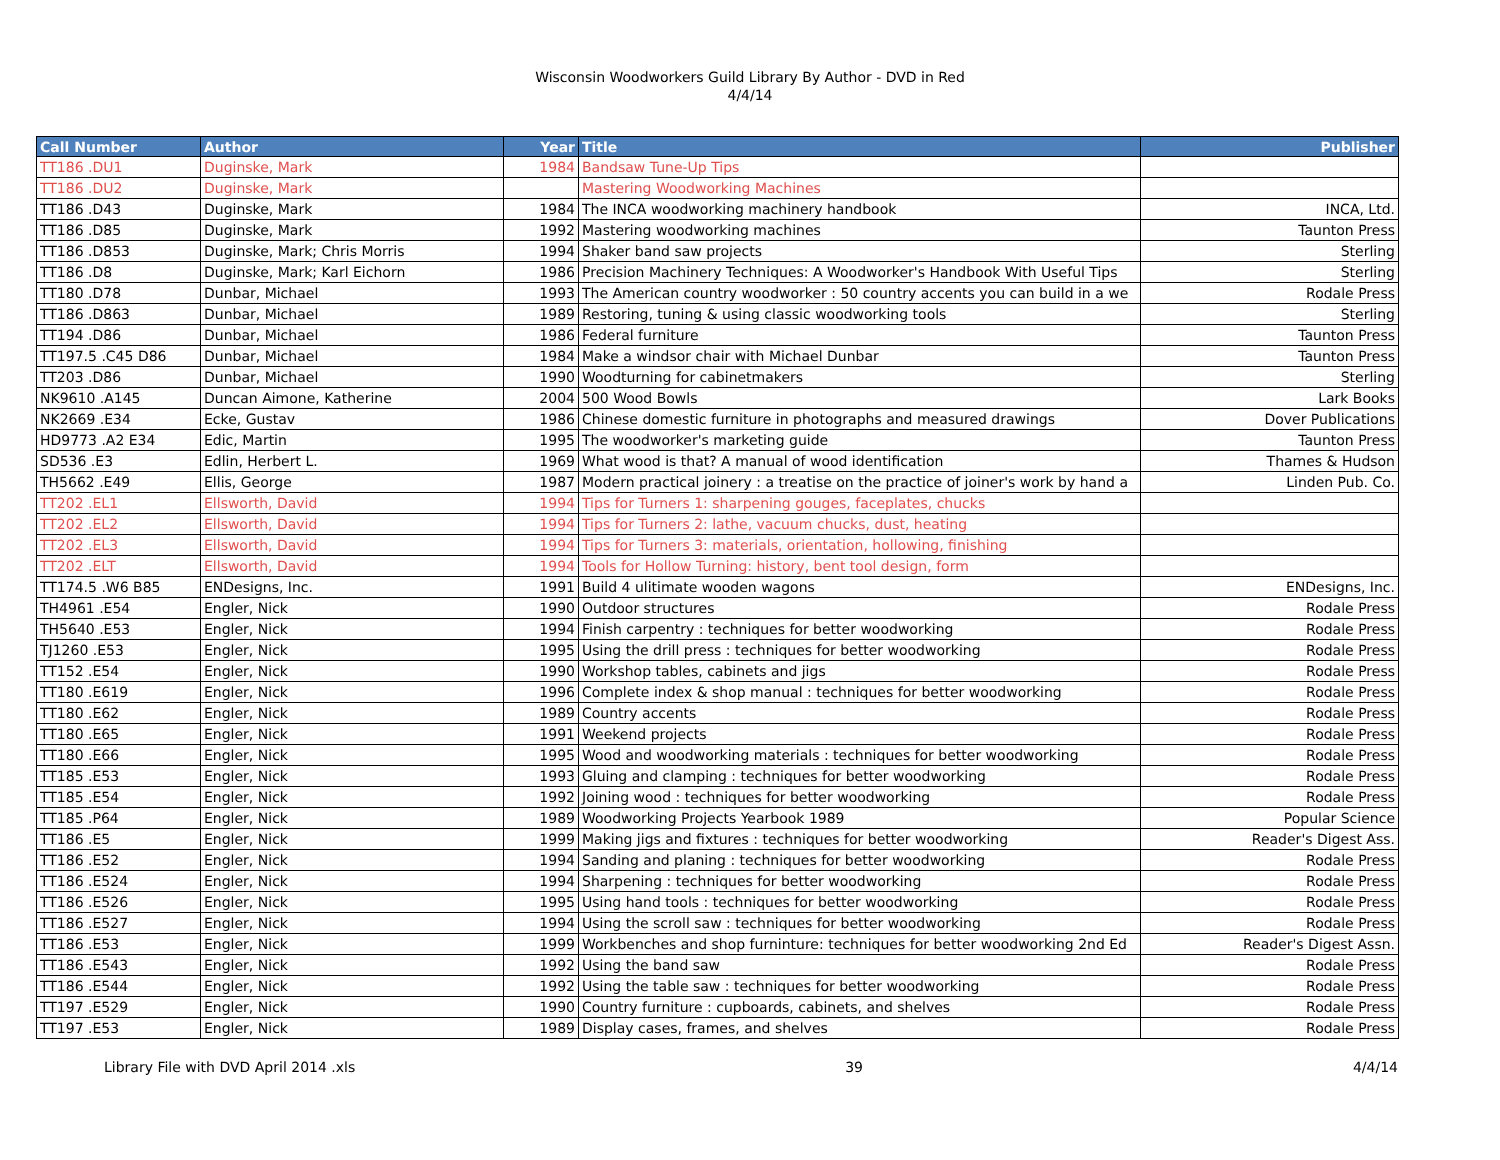Wisconsin Woodworkers Guild Library By Author - DVD in Red
4/4/14
| Call Number | Author | Year | Title | Publisher |
| --- | --- | --- | --- | --- |
| TT186 .DU1 | Duginske, Mark | 1984 | Bandsaw Tune-Up Tips | |
| TT186 .DU2 | Duginske, Mark | | Mastering Woodworking Machines | |
| TT186 .D43 | Duginske, Mark | 1984 | The INCA woodworking machinery handbook | INCA, Ltd. |
| TT186 .D85 | Duginske, Mark | 1992 | Mastering woodworking machines | Taunton Press |
| TT186 .D853 | Duginske, Mark; Chris Morris | 1994 | Shaker band saw projects | Sterling |
| TT186 .D8 | Duginske, Mark; Karl Eichorn | 1986 | Precision Machinery Techniques: A Woodworker's Handbook With Useful Tips | Sterling |
| TT180 .D78 | Dunbar, Michael | 1993 | The American country woodworker : 50 country accents you can build in a we | Rodale Press |
| TT186 .D863 | Dunbar, Michael | 1989 | Restoring, tuning & using classic woodworking tools | Sterling |
| TT194 .D86 | Dunbar, Michael | 1986 | Federal furniture | Taunton Press |
| TT197.5 .C45 D86 | Dunbar, Michael | 1984 | Make a windsor chair with Michael Dunbar | Taunton Press |
| TT203 .D86 | Dunbar, Michael | 1990 | Woodturning for cabinetmakers | Sterling |
| NK9610 .A145 | Duncan Aimone, Katherine | 2004 | 500 Wood Bowls | Lark Books |
| NK2669 .E34 | Ecke, Gustav | 1986 | Chinese domestic furniture in photographs and measured drawings | Dover Publications |
| HD9773 .A2 E34 | Edic, Martin | 1995 | The woodworker's marketing guide | Taunton Press |
| SD536 .E3 | Edlin, Herbert L. | 1969 | What wood is that? A manual of wood identification | Thames & Hudson |
| TH5662 .E49 | Ellis, George | 1987 | Modern practical joinery : a treatise on the practice of joiner's work by hand a | Linden Pub. Co. |
| TT202 .EL1 | Ellsworth, David | 1994 | Tips for Turners 1: sharpening gouges, faceplates, chucks | |
| TT202 .EL2 | Ellsworth, David | 1994 | Tips for Turners 2: lathe, vacuum chucks, dust, heating | |
| TT202 .EL3 | Ellsworth, David | 1994 | Tips for Turners 3: materials, orientation, hollowing, finishing | |
| TT202 .ELT | Ellsworth, David | 1994 | Tools for Hollow Turning: history, bent tool design, form | |
| TT174.5 .W6 B85 | ENDesigns, Inc. | 1991 | Build 4 ulitimate wooden wagons | ENDesigns, Inc. |
| TH4961 .E54 | Engler, Nick | 1990 | Outdoor structures | Rodale Press |
| TH5640 .E53 | Engler, Nick | 1994 | Finish carpentry : techniques for better woodworking | Rodale Press |
| TJ1260 .E53 | Engler, Nick | 1995 | Using the drill press : techniques for better woodworking | Rodale Press |
| TT152 .E54 | Engler, Nick | 1990 | Workshop tables, cabinets and jigs | Rodale Press |
| TT180 .E619 | Engler, Nick | 1996 | Complete index & shop manual : techniques for better woodworking | Rodale Press |
| TT180 .E62 | Engler, Nick | 1989 | Country accents | Rodale Press |
| TT180 .E65 | Engler, Nick | 1991 | Weekend projects | Rodale Press |
| TT180 .E66 | Engler, Nick | 1995 | Wood and woodworking materials : techniques for better woodworking | Rodale Press |
| TT185 .E53 | Engler, Nick | 1993 | Gluing and clamping : techniques for better woodworking | Rodale Press |
| TT185 .E54 | Engler, Nick | 1992 | Joining wood : techniques for better woodworking | Rodale Press |
| TT185 .P64 | Engler, Nick | 1989 | Woodworking Projects Yearbook 1989 | Popular Science |
| TT186 .E5 | Engler, Nick | 1999 | Making jigs and fixtures : techniques for better woodworking | Reader's Digest Ass. |
| TT186 .E52 | Engler, Nick | 1994 | Sanding and planing : techniques for better woodworking | Rodale Press |
| TT186 .E524 | Engler, Nick | 1994 | Sharpening : techniques for better woodworking | Rodale Press |
| TT186 .E526 | Engler, Nick | 1995 | Using hand tools : techniques for better woodworking | Rodale Press |
| TT186 .E527 | Engler, Nick | 1994 | Using the scroll saw : techniques for better woodworking | Rodale Press |
| TT186 .E53 | Engler, Nick | 1999 | Workbenches and shop furninture: techniques for better woodworking 2nd Ed | Reader's Digest Assn. |
| TT186 .E543 | Engler, Nick | 1992 | Using the band saw | Rodale Press |
| TT186 .E544 | Engler, Nick | 1992 | Using the table saw : techniques for better woodworking | Rodale Press |
| TT197 .E529 | Engler, Nick | 1990 | Country furniture : cupboards, cabinets, and shelves | Rodale Press |
| TT197 .E53 | Engler, Nick | 1989 | Display cases, frames, and shelves | Rodale Press |
Library File with DVD April 2014 .xls 39 4/4/14